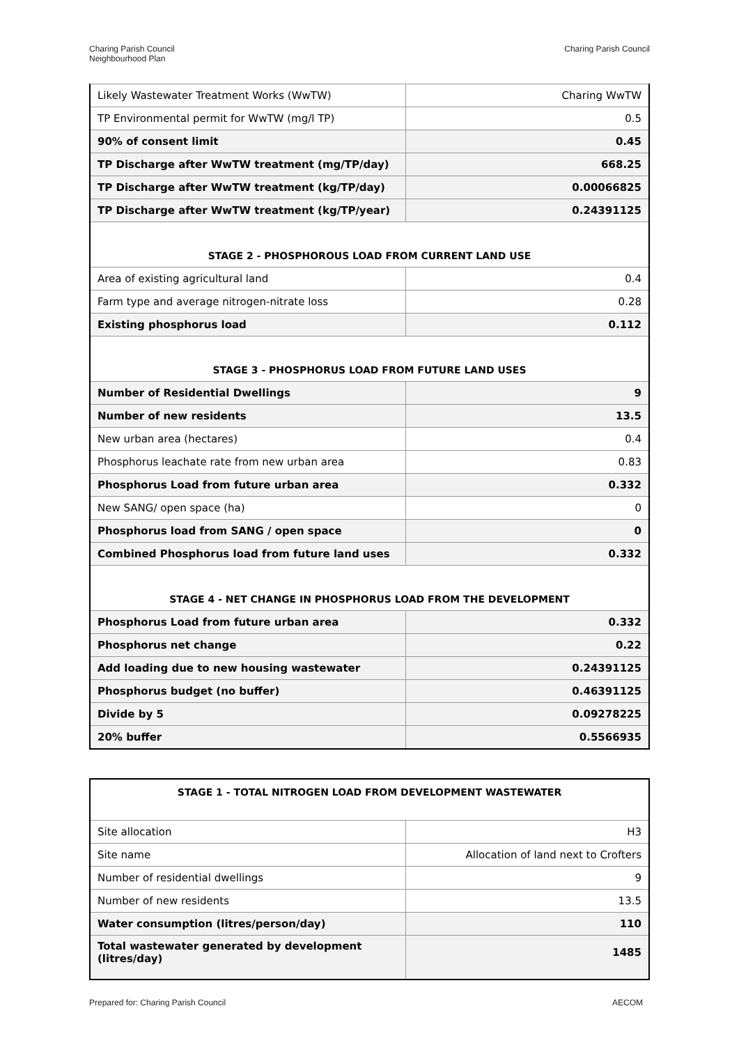Charing Parish Council
Neighbourhood Plan
Charing Parish Council
| Likely Wastewater Treatment Works (WwTW) | Charing WwTW |
| TP Environmental permit for WwTW (mg/l TP) | 0.5 |
| 90% of consent limit | 0.45 |
| TP Discharge after WwTW treatment (mg/TP/day) | 668.25 |
| TP Discharge after WwTW treatment (kg/TP/day) | 0.00066825 |
| TP Discharge after WwTW treatment (kg/TP/year) | 0.24391125 |
| STAGE 2 - PHOSPHOROUS LOAD FROM CURRENT LAND USE | |
| Area of existing agricultural land | 0.4 |
| Farm type and average nitrogen-nitrate loss | 0.28 |
| Existing phosphorus load | 0.112 |
| STAGE 3 - PHOSPHORUS LOAD FROM FUTURE LAND USES | |
| Number of Residential Dwellings | 9 |
| Number of new residents | 13.5 |
| New urban area (hectares) | 0.4 |
| Phosphorus leachate rate from new urban area | 0.83 |
| Phosphorus Load from future urban area | 0.332 |
| New SANG/ open space (ha) | 0 |
| Phosphorus load from SANG / open space | 0 |
| Combined Phosphorus load from future land uses | 0.332 |
| STAGE 4 - NET CHANGE IN PHOSPHORUS LOAD FROM THE DEVELOPMENT | |
| Phosphorus Load from future urban area | 0.332 |
| Phosphorus net change | 0.22 |
| Add loading due to new housing wastewater | 0.24391125 |
| Phosphorus budget (no buffer) | 0.46391125 |
| Divide by 5 | 0.09278225 |
| 20% buffer | 0.5566935 |
| STAGE 1 - TOTAL NITROGEN LOAD FROM DEVELOPMENT WASTEWATER | |
| Site allocation | H3 |
| Site name | Allocation of land next to Crofters |
| Number of residential dwellings | 9 |
| Number of new residents | 13.5 |
| Water consumption (litres/person/day) | 110 |
| Total wastewater generated by development (litres/day) | 1485 |
Prepared for: Charing Parish Council
AECOM